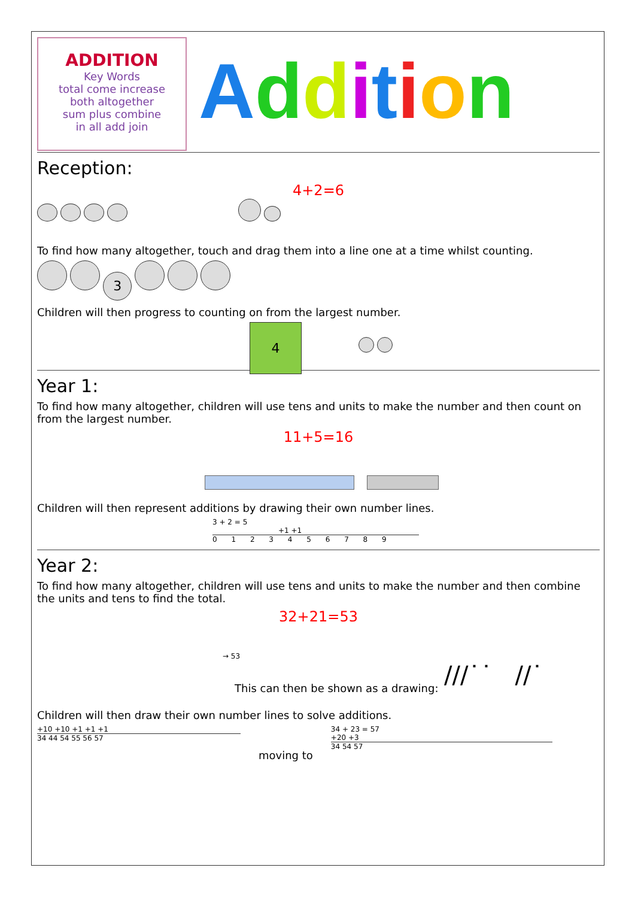ADDITION
Key Words
total come increase
both altogether
sum plus combine
in all add join
Addition
Reception:
4+2=6
To find how many altogether, touch and drag them into a line one at a time whilst counting.
3
Children will then progress to counting on from the largest number.
4
Year 1:
To find how many altogether, children will use tens and units to make the number and then count on from the largest number.
11+5=16
Children will then represent additions by drawing their own number lines.
3 + 2 = 5
+1 +1
0 1 2 3 4 5 6 7 8 9
Year 2:
To find how many altogether, children will use tens and units to make the number and then combine the units and tens to find the total.
32+21=53
→ 53
This can then be shown as a drawing: ///˙˙ //˙
Children will then draw their own number lines to solve additions.
+10 +10 +1 +1 +1
34 44 54 55 56 57
moving to
34 + 23 = 57
+20 +3
34 54 57